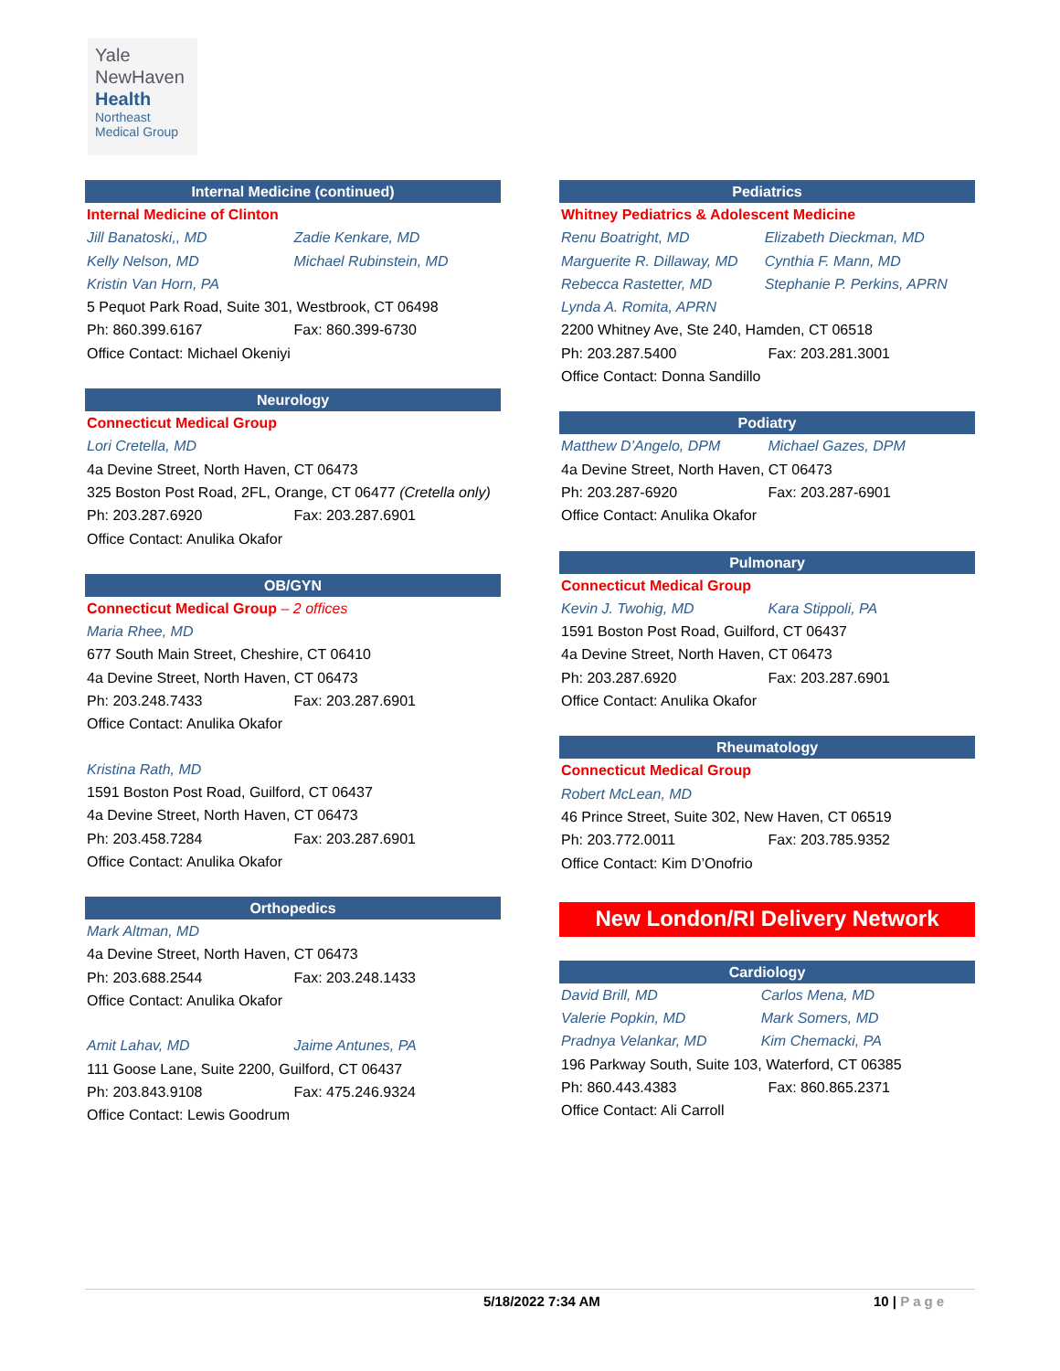Yale
NewHaven
Health
Northeast
Medical Group
Internal Medicine (continued)
Internal Medicine of Clinton
Jill Banatoski,, MD Zadie Kenkare, MD
Kelly Nelson, MD Michael Rubinstein, MD
Kristin Van Horn, PA
5 Pequot Park Road, Suite 301, Westbrook, CT 06498
Ph: 860.399.6167 Fax: 860.399-6730
Office Contact: Michael Okeniyi
Neurology
Connecticut Medical Group
Lori Cretella, MD
4a Devine Street, North Haven, CT 06473
325 Boston Post Road, 2FL, Orange, CT 06477 (Cretella only)
Ph: 203.287.6920 Fax: 203.287.6901
Office Contact: Anulika Okafor
OB/GYN
Connecticut Medical Group – 2 offices
Maria Rhee, MD
677 South Main Street, Cheshire, CT 06410
4a Devine Street, North Haven, CT 06473
Ph: 203.248.7433 Fax: 203.287.6901
Office Contact: Anulika Okafor
Kristina Rath, MD
1591 Boston Post Road, Guilford, CT 06437
4a Devine Street, North Haven, CT 06473
Ph: 203.458.7284 Fax: 203.287.6901
Office Contact: Anulika Okafor
Orthopedics
Mark Altman, MD
4a Devine Street, North Haven, CT 06473
Ph: 203.688.2544 Fax: 203.248.1433
Office Contact: Anulika Okafor
Amit Lahav, MD Jaime Antunes, PA
111 Goose Lane, Suite 2200, Guilford, CT 06437
Ph: 203.843.9108 Fax: 475.246.9324
Office Contact: Lewis Goodrum
Pediatrics
Whitney Pediatrics & Adolescent Medicine
Renu Boatright, MD Elizabeth Dieckman, MD
Marguerite R. Dillaway, MD Cynthia F. Mann, MD
Rebecca Rastetter, MD Stephanie P. Perkins, APRN
Lynda A. Romita, APRN
2200 Whitney Ave, Ste 240, Hamden, CT 06518
Ph: 203.287.5400 Fax: 203.281.3001
Office Contact: Donna Sandillo
Podiatry
Matthew D’Angelo, DPM Michael Gazes, DPM
4a Devine Street, North Haven, CT 06473
Ph: 203.287-6920 Fax: 203.287-6901
Office Contact: Anulika Okafor
Pulmonary
Connecticut Medical Group
Kevin J. Twohig, MD Kara Stippoli, PA
1591 Boston Post Road, Guilford, CT 06437
4a Devine Street, North Haven, CT 06473
Ph: 203.287.6920 Fax: 203.287.6901
Office Contact: Anulika Okafor
Rheumatology
Connecticut Medical Group
Robert McLean, MD
46 Prince Street, Suite 302, New Haven, CT 06519
Ph: 203.772.0011 Fax: 203.785.9352
Office Contact: Kim D’Onofrio
New London/RI Delivery Network
Cardiology
David Brill, MD Carlos Mena, MD
Valerie Popkin, MD Mark Somers, MD
Pradnya Velankar, MD Kim Chemacki, PA
196 Parkway South, Suite 103, Waterford, CT 06385
Ph: 860.443.4383 Fax: 860.865.2371
Office Contact: Ali Carroll
5/18/2022 7:34 AM 10 | Page